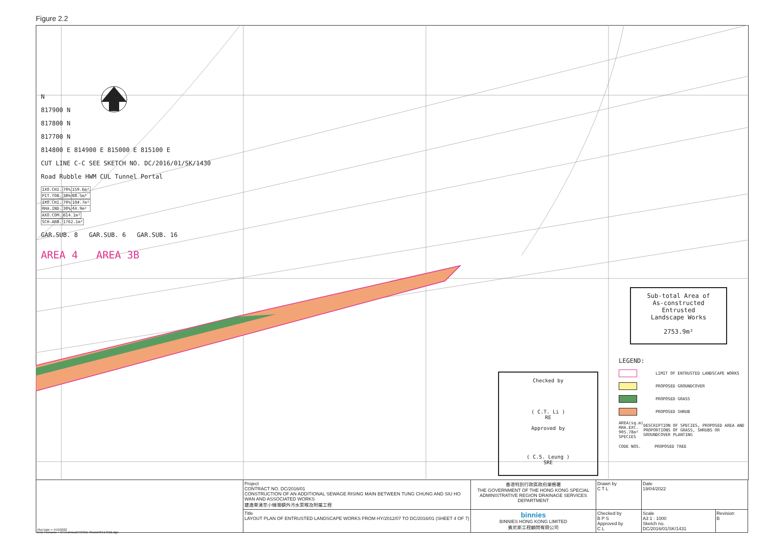Figure 2.2
N
817900 N
817800 N
817700 N
814800 E 814900 E 815000 E 815100 E
CUT LINE C-C SEE SKETCH NO. DC/2016/01/SK/1430
Road Rubble HWM CUL Tunnel Portal
| IXO.CHI. | 70% | 159.6m² |
| PIT.TOB. | 30% | 68.5m² |
| IXO.CHI. | 70% | 104.7m² |
| RHA.IND. | 30% | 44.9m² |
| AXO.COM. | 614.1m² |
| SCH.ARB. | 1762.1m² |
GAR.SUB. 8 GAR.SUB. 6 GAR.SUB. 16
AREA 4 AREA 3B
Sub-total Area of
As-constructed
Entrusted
Landscape Works
2753.9m²
LEGEND:
LIMIT OF ENTRUSTED LANDSCAPE WORKS
PROPOSED GROUNDCOVER
PROPOSED GRASS
PROPOSED SHRUB
AREA(sq.m) RHA.EXC. 905.78m² SPECIES DESCRIPTION OF SPECIES, PROPOSED AREA AND PROPORTIONS OF GRASS, SHRUBS OR GROUNDCOVER PLANTING
CODE NOS. PROPOSED TREE
Checked by
( C.T. Li )
RE
Approved by
( C.S. Leung )
SRE
| Plot Date = 4/19/2022 | Project CONTRACT NO. DC/2016/01 CONSTRUCTION OF AN ADDITIONAL SEWAGE RISING MAIN BETWEEN TUNG CHUNG AND SIU HO WAN AND ASSOCIATED WORKS 建造東涌至小蠔灣額外污水泵喉及附屬工程 | 香港特別行政區政府渠務署 THE GOVERNMENT OF THE HONG KONG SPECIAL ADMINISTRATIVE REGION DRAINAGE SERVICES DEPARTMENT | Drawn by C T L | Date 19/04/2022 | |
| | Title LAYOUT PLAN OF ENTRUSTED LANDSCAPE WORKS FROM HY/2012/07 TO DC/2016/01 (SHEET 4 OF 7) | binnies BINNIES HONG KONG LIMITED 賓尼斯工程顧問有限公司 | Checked by B P S Approved by C L | Scale A3 1 : 1000 Sketch no. DC/2016/01/SK/1431 | Revision B |
CAD Filename = O:\Technical\TO\Site Sketch\SK1431B.dgn